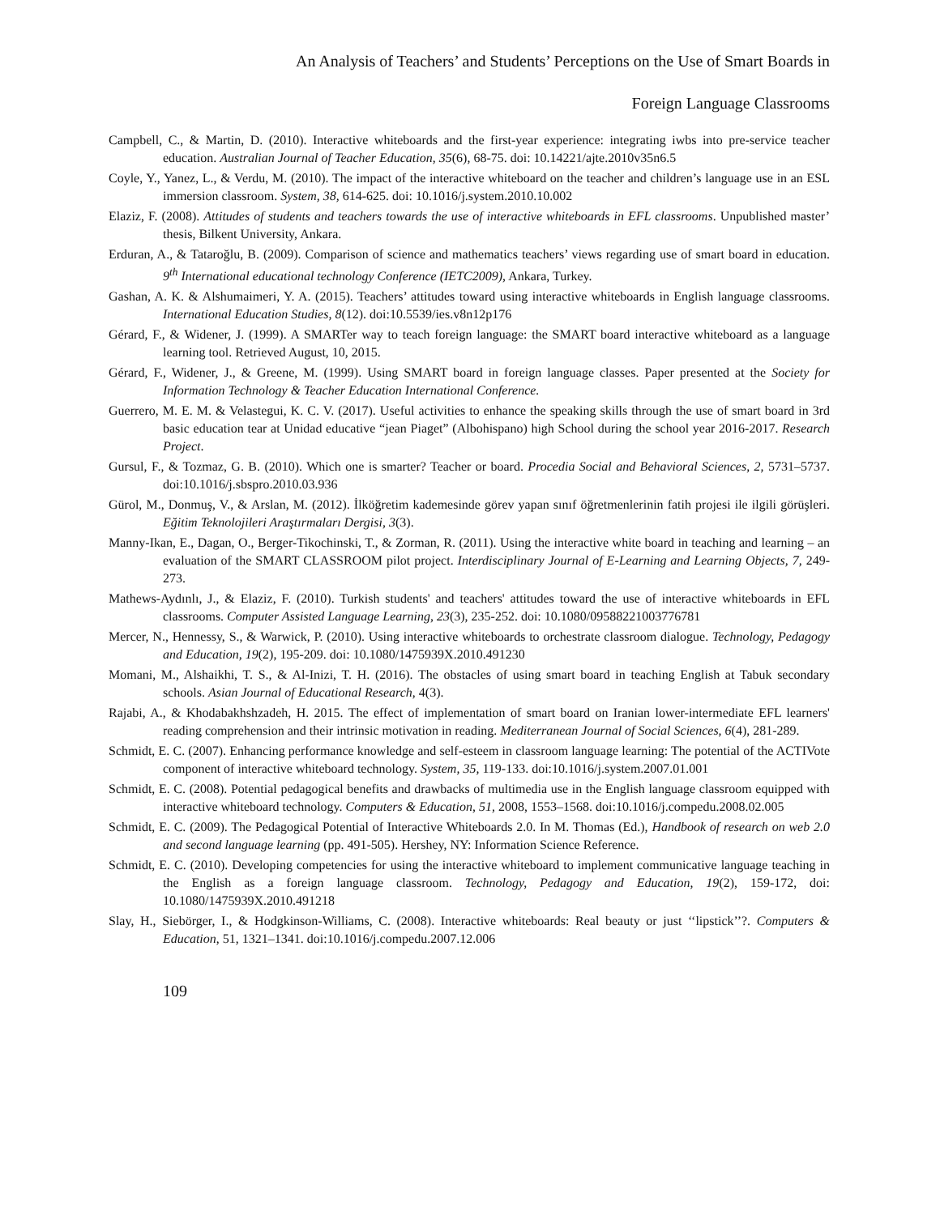An Analysis of Teachers’ and Students’ Perceptions on the Use of Smart Boards in
Foreign Language Classrooms
Campbell, C., & Martin, D. (2010). Interactive whiteboards and the first-year experience: integrating iwbs into pre-service teacher education. Australian Journal of Teacher Education, 35(6), 68-75. doi: 10.14221/ajte.2010v35n6.5
Coyle, Y., Yanez, L., & Verdu, M. (2010). The impact of the interactive whiteboard on the teacher and children’s language use in an ESL immersion classroom. System, 38, 614-625. doi: 10.1016/j.system.2010.10.002
Elaziz, F. (2008). Attitudes of students and teachers towards the use of interactive whiteboards in EFL classrooms. Unpublished master’ thesis, Bilkent University, Ankara.
Erduran, A., & Tataroğlu, B. (2009). Comparison of science and mathematics teachers’ views regarding use of smart board in education. 9<sup>th</sup> International educational technology Conference (IETC2009), Ankara, Turkey.
Gashan, A. K. & Alshumaimeri, Y. A. (2015). Teachers’ attitudes toward using interactive whiteboards in English language classrooms. International Education Studies, 8(12). doi:10.5539/ies.v8n12p176
Gérard, F., & Widener, J. (1999). A SMARTer way to teach foreign language: the SMART board interactive whiteboard as a language learning tool. Retrieved August, 10, 2015.
Gérard, F., Widener, J., & Greene, M. (1999). Using SMART board in foreign language classes. Paper presented at the Society for Information Technology & Teacher Education International Conference.
Guerrero, M. E. M. & Velastegui, K. C. V. (2017). Useful activities to enhance the speaking skills through the use of smart board in 3rd basic education tear at Unidad educative “jean Piaget” (Albohispano) high School during the school year 2016-2017. Research Project.
Gursul, F., & Tozmaz, G. B. (2010). Which one is smarter? Teacher or board. Procedia Social and Behavioral Sciences, 2, 5731–5737. doi:10.1016/j.sbspro.2010.03.936
Gürol, M., Donmuş, V., & Arslan, M. (2012). İlköğretim kademesinde görev yapan sınıf öğretmenlerinin fatih projesi ile ilgili görüşleri. Eğitim Teknolojileri Araştırmaları Dergisi, 3(3).
Manny-Ikan, E., Dagan, O., Berger-Tikochinski, T., & Zorman, R. (2011). Using the interactive white board in teaching and learning – an evaluation of the SMART CLASSROOM pilot project. Interdisciplinary Journal of E-Learning and Learning Objects, 7, 249-273.
Mathews-Aydınlı, J., & Elaziz, F. (2010). Turkish students' and teachers' attitudes toward the use of interactive whiteboards in EFL classrooms. Computer Assisted Language Learning, 23(3), 235-252. doi: 10.1080/09588221003776781
Mercer, N., Hennessy, S., & Warwick, P. (2010). Using interactive whiteboards to orchestrate classroom dialogue. Technology, Pedagogy and Education, 19(2), 195-209. doi: 10.1080/1475939X.2010.491230
Momani, M., Alshaikhi, T. S., & Al-Inizi, T. H. (2016). The obstacles of using smart board in teaching English at Tabuk secondary schools. Asian Journal of Educational Research, 4(3).
Rajabi, A., & Khodabakhshzadeh, H. 2015. The effect of implementation of smart board on Iranian lower-intermediate EFL learners' reading comprehension and their intrinsic motivation in reading. Mediterranean Journal of Social Sciences, 6(4), 281-289.
Schmidt, E. C. (2007). Enhancing performance knowledge and self-esteem in classroom language learning: The potential of the ACTIVote component of interactive whiteboard technology. System, 35, 119-133. doi:10.1016/j.system.2007.01.001
Schmidt, E. C. (2008). Potential pedagogical benefits and drawbacks of multimedia use in the English language classroom equipped with interactive whiteboard technology. Computers & Education, 51, 2008, 1553–1568. doi:10.1016/j.compedu.2008.02.005
Schmidt, E. C. (2009). The Pedagogical Potential of Interactive Whiteboards 2.0. In M. Thomas (Ed.), Handbook of research on web 2.0 and second language learning (pp. 491-505). Hershey, NY: Information Science Reference.
Schmidt, E. C. (2010). Developing competencies for using the interactive whiteboard to implement communicative language teaching in the English as a foreign language classroom. Technology, Pedagogy and Education, 19(2), 159-172, doi: 10.1080/1475939X.2010.491218
Slay, H., Siebörger, I., & Hodgkinson-Williams, C. (2008). Interactive whiteboards: Real beauty or just ‘‘lipstick’’?. Computers & Education, 51, 1321–1341. doi:10.1016/j.compedu.2007.12.006
109